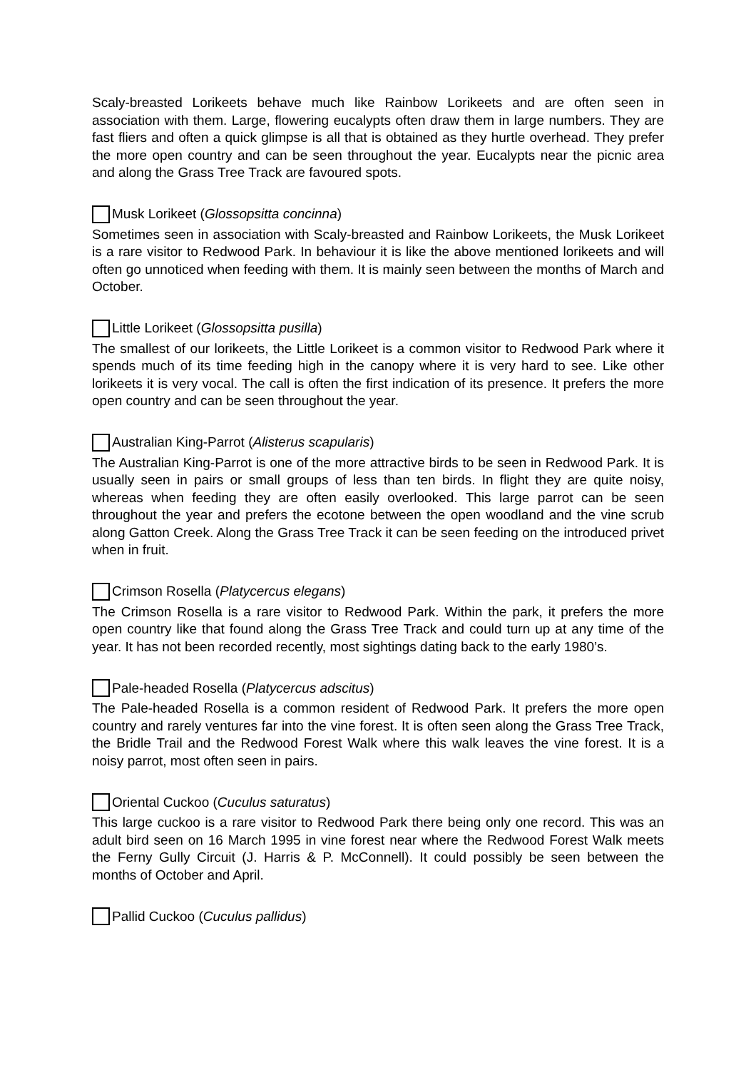Scaly-breasted Lorikeets behave much like Rainbow Lorikeets and are often seen in association with them. Large, flowering eucalypts often draw them in large numbers. They are fast fliers and often a quick glimpse is all that is obtained as they hurtle overhead. They prefer the more open country and can be seen throughout the year. Eucalypts near the picnic area and along the Grass Tree Track are favoured spots.
Musk Lorikeet (Glossopsitta concinna)
Sometimes seen in association with Scaly-breasted and Rainbow Lorikeets, the Musk Lorikeet is a rare visitor to Redwood Park. In behaviour it is like the above mentioned lorikeets and will often go unnoticed when feeding with them. It is mainly seen between the months of March and October.
Little Lorikeet (Glossopsitta pusilla)
The smallest of our lorikeets, the Little Lorikeet is a common visitor to Redwood Park where it spends much of its time feeding high in the canopy where it is very hard to see. Like other lorikeets it is very vocal. The call is often the first indication of its presence. It prefers the more open country and can be seen throughout the year.
Australian King-Parrot (Alisterus scapularis)
The Australian King-Parrot is one of the more attractive birds to be seen in Redwood Park. It is usually seen in pairs or small groups of less than ten birds. In flight they are quite noisy, whereas when feeding they are often easily overlooked. This large parrot can be seen throughout the year and prefers the ecotone between the open woodland and the vine scrub along Gatton Creek. Along the Grass Tree Track it can be seen feeding on the introduced privet when in fruit.
Crimson Rosella (Platycercus elegans)
The Crimson Rosella is a rare visitor to Redwood Park. Within the park, it prefers the more open country like that found along the Grass Tree Track and could turn up at any time of the year. It has not been recorded recently, most sightings dating back to the early 1980’s.
Pale-headed Rosella (Platycercus adscitus)
The Pale-headed Rosella is a common resident of Redwood Park. It prefers the more open country and rarely ventures far into the vine forest. It is often seen along the Grass Tree Track, the Bridle Trail and the Redwood Forest Walk where this walk leaves the vine forest. It is a noisy parrot, most often seen in pairs.
Oriental Cuckoo (Cuculus saturatus)
This large cuckoo is a rare visitor to Redwood Park there being only one record. This was an adult bird seen on 16 March 1995 in vine forest near where the Redwood Forest Walk meets the Ferny Gully Circuit (J. Harris & P. McConnell). It could possibly be seen between the months of October and April.
Pallid Cuckoo (Cuculus pallidus)